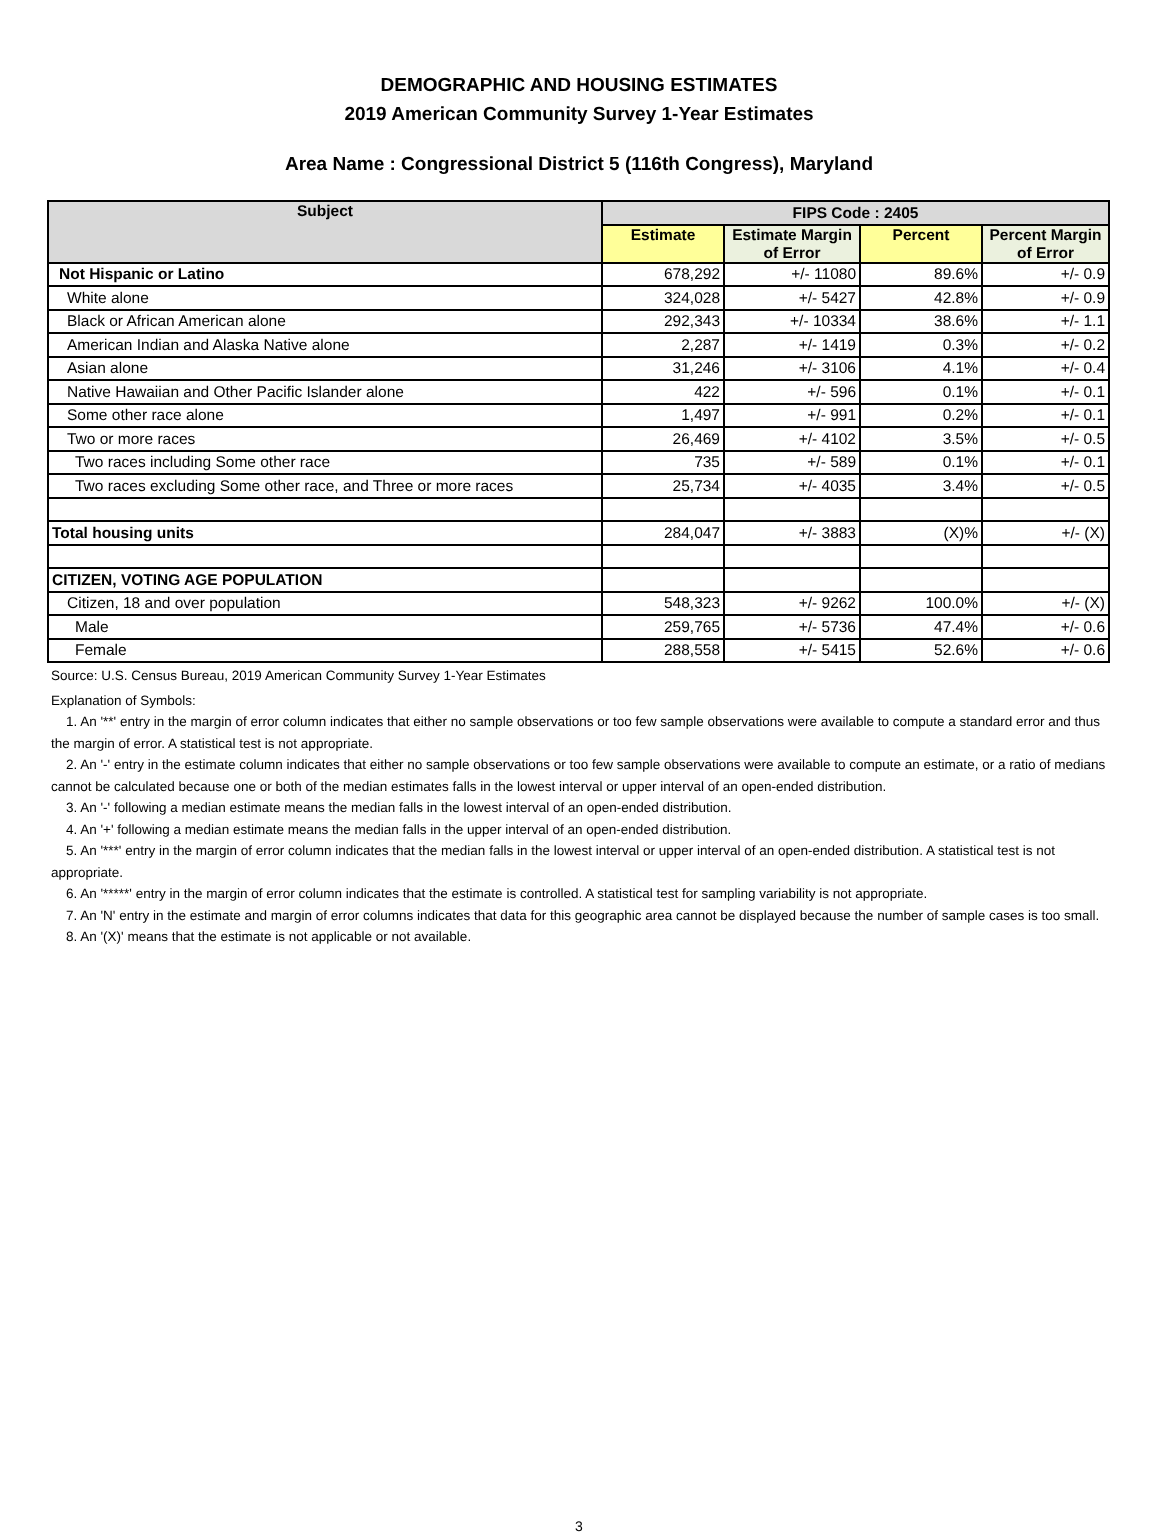DEMOGRAPHIC AND HOUSING ESTIMATES
2019 American Community Survey 1-Year Estimates
Area Name : Congressional District 5 (116th Congress), Maryland
| Subject | FIPS Code : 2405 | | | |
| --- | --- | --- | --- | --- |
| | Estimate | Estimate Margin of Error | Percent | Percent Margin of Error |
| Not Hispanic or Latino | 678,292 | +/- 11080 | 89.6% | +/- 0.9 |
| White alone | 324,028 | +/- 5427 | 42.8% | +/- 0.9 |
| Black or African American alone | 292,343 | +/- 10334 | 38.6% | +/- 1.1 |
| American Indian and Alaska Native alone | 2,287 | +/- 1419 | 0.3% | +/- 0.2 |
| Asian alone | 31,246 | +/- 3106 | 4.1% | +/- 0.4 |
| Native Hawaiian and Other Pacific Islander alone | 422 | +/- 596 | 0.1% | +/- 0.1 |
| Some other race alone | 1,497 | +/- 991 | 0.2% | +/- 0.1 |
| Two or more races | 26,469 | +/- 4102 | 3.5% | +/- 0.5 |
| Two races including Some other race | 735 | +/- 589 | 0.1% | +/- 0.1 |
| Two races excluding Some other race, and Three or more races | 25,734 | +/- 4035 | 3.4% | +/- 0.5 |
| Total housing units | 284,047 | +/- 3883 | (X)% | +/- (X) |
| CITIZEN, VOTING AGE POPULATION | | | | |
| Citizen, 18 and over population | 548,323 | +/- 9262 | 100.0% | +/- (X) |
| Male | 259,765 | +/- 5736 | 47.4% | +/- 0.6 |
| Female | 288,558 | +/- 5415 | 52.6% | +/- 0.6 |
Source: U.S. Census Bureau, 2019 American Community Survey 1-Year Estimates
Explanation of Symbols:
1. An '**' entry in the margin of error column indicates that either no sample observations or too few sample observations were available to compute a standard error and thus the margin of error. A statistical test is not appropriate.
2. An '-' entry in the estimate column indicates that either no sample observations or too few sample observations were available to compute an estimate, or a ratio of medians cannot be calculated because one or both of the median estimates falls in the lowest interval or upper interval of an open-ended distribution.
3. An '-' following a median estimate means the median falls in the lowest interval of an open-ended distribution.
4. An '+' following a median estimate means the median falls in the upper interval of an open-ended distribution.
5. An '***' entry in the margin of error column indicates that the median falls in the lowest interval or upper interval of an open-ended distribution. A statistical test is not appropriate.
6. An '*****' entry in the margin of error column indicates that the estimate is controlled. A statistical test for sampling variability is not appropriate.
7. An 'N' entry in the estimate and margin of error columns indicates that data for this geographic area cannot be displayed because the number of sample cases is too small.
8. An '(X)' means that the estimate is not applicable or not available.
3